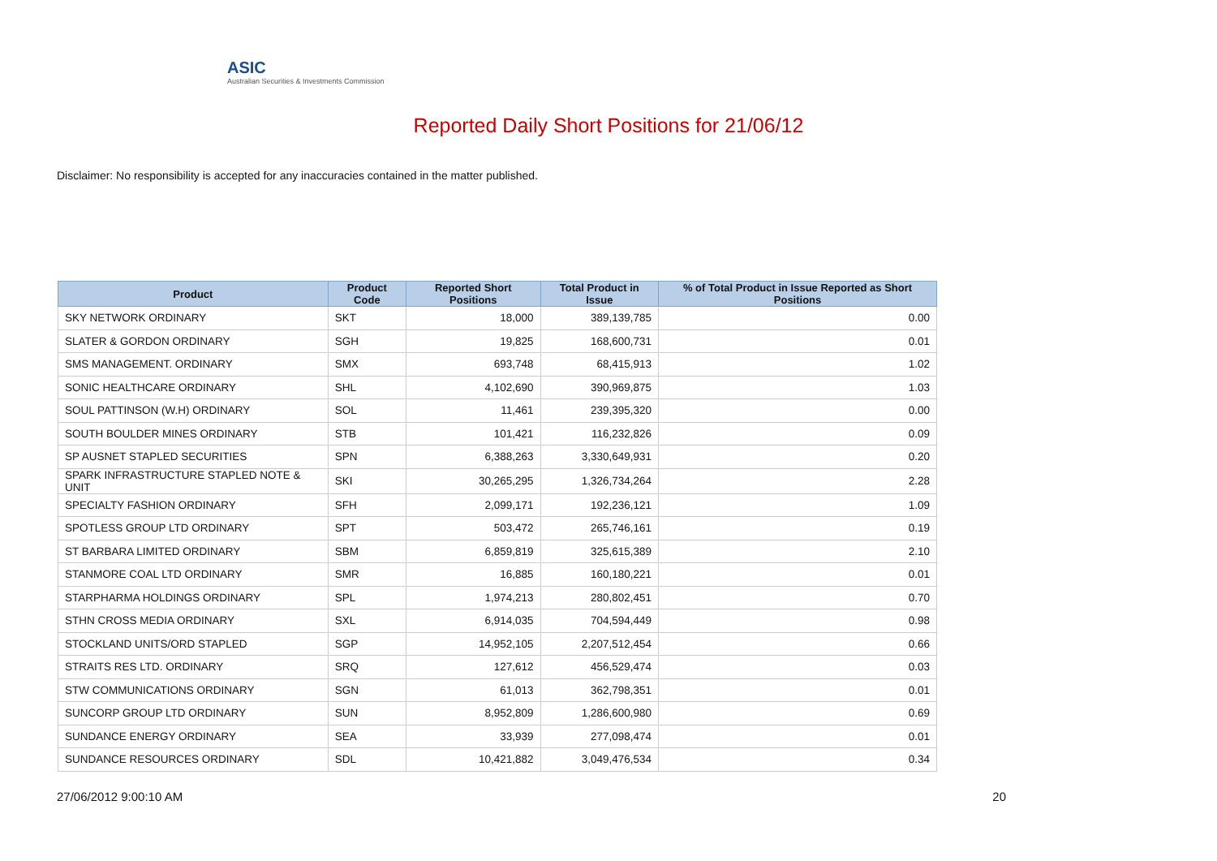ASIC
Australian Securities & Investments Commission
Reported Daily Short Positions for 21/06/12
Disclaimer: No responsibility is accepted for any inaccuracies contained in the matter published.
| Product | Product Code | Reported Short Positions | Total Product in Issue | % of Total Product in Issue Reported as Short Positions |
| --- | --- | --- | --- | --- |
| SKY NETWORK ORDINARY | SKT | 18,000 | 389,139,785 | 0.00 |
| SLATER & GORDON ORDINARY | SGH | 19,825 | 168,600,731 | 0.01 |
| SMS MANAGEMENT. ORDINARY | SMX | 693,748 | 68,415,913 | 1.02 |
| SONIC HEALTHCARE ORDINARY | SHL | 4,102,690 | 390,969,875 | 1.03 |
| SOUL PATTINSON (W.H) ORDINARY | SOL | 11,461 | 239,395,320 | 0.00 |
| SOUTH BOULDER MINES ORDINARY | STB | 101,421 | 116,232,826 | 0.09 |
| SP AUSNET STAPLED SECURITIES | SPN | 6,388,263 | 3,330,649,931 | 0.20 |
| SPARK INFRASTRUCTURE STAPLED NOTE & UNIT | SKI | 30,265,295 | 1,326,734,264 | 2.28 |
| SPECIALTY FASHION ORDINARY | SFH | 2,099,171 | 192,236,121 | 1.09 |
| SPOTLESS GROUP LTD ORDINARY | SPT | 503,472 | 265,746,161 | 0.19 |
| ST BARBARA LIMITED ORDINARY | SBM | 6,859,819 | 325,615,389 | 2.10 |
| STANMORE COAL LTD ORDINARY | SMR | 16,885 | 160,180,221 | 0.01 |
| STARPHARMA HOLDINGS ORDINARY | SPL | 1,974,213 | 280,802,451 | 0.70 |
| STHN CROSS MEDIA ORDINARY | SXL | 6,914,035 | 704,594,449 | 0.98 |
| STOCKLAND UNITS/ORD STAPLED | SGP | 14,952,105 | 2,207,512,454 | 0.66 |
| STRAITS RES LTD. ORDINARY | SRQ | 127,612 | 456,529,474 | 0.03 |
| STW COMMUNICATIONS ORDINARY | SGN | 61,013 | 362,798,351 | 0.01 |
| SUNCORP GROUP LTD ORDINARY | SUN | 8,952,809 | 1,286,600,980 | 0.69 |
| SUNDANCE ENERGY ORDINARY | SEA | 33,939 | 277,098,474 | 0.01 |
| SUNDANCE RESOURCES ORDINARY | SDL | 10,421,882 | 3,049,476,534 | 0.34 |
27/06/2012 9:00:10 AM 20